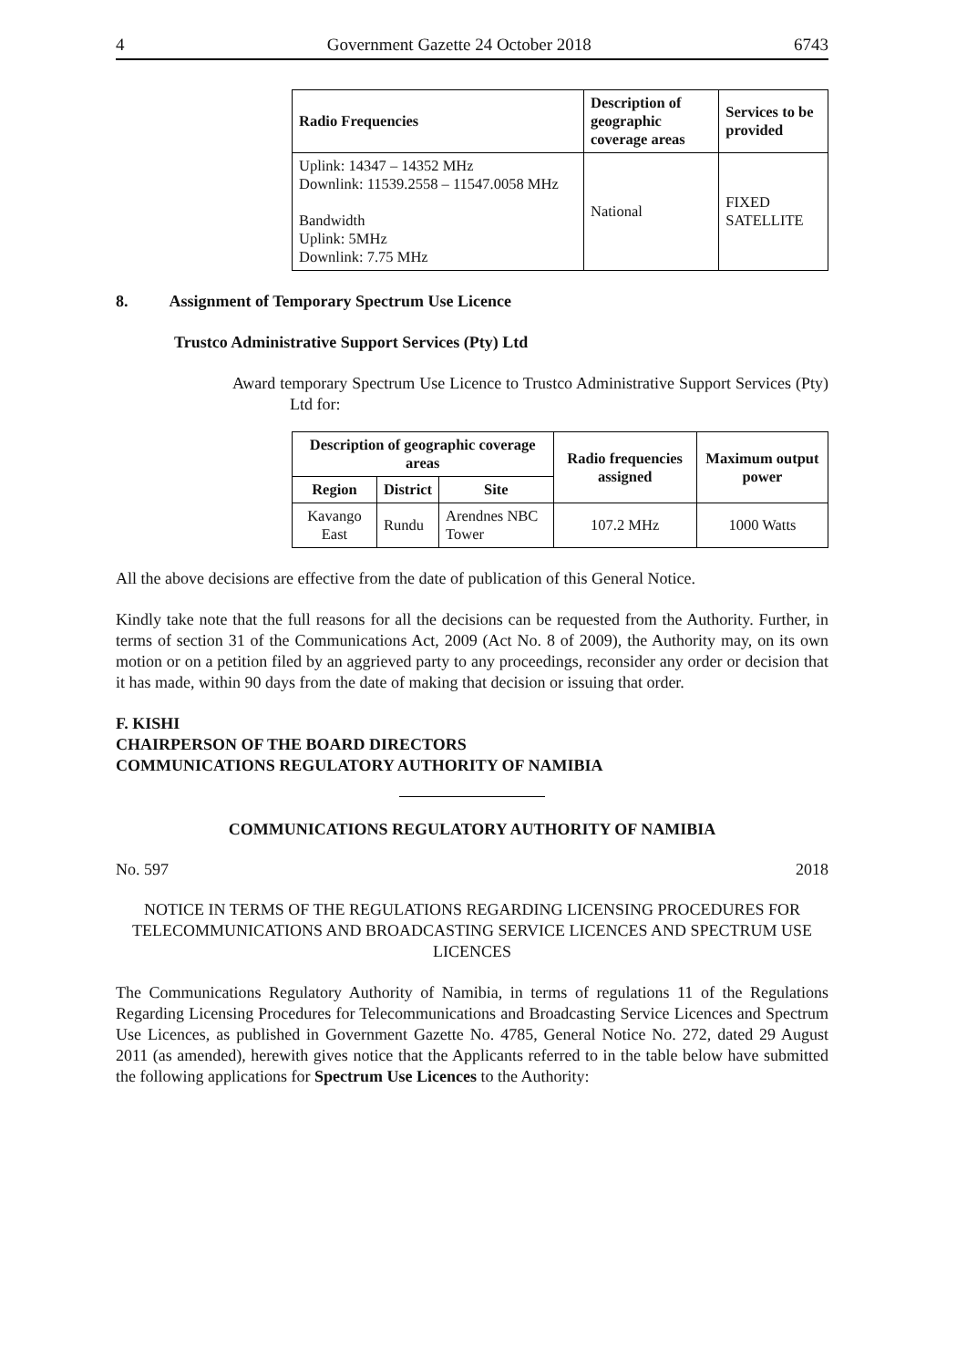4 Government Gazette 24 October 2018 6743
| Radio Frequencies | Description of geographic coverage areas | Services to be provided |
| --- | --- | --- |
| Uplink: 14347 – 14352 MHz Downlink: 11539.2558 – 11547.0058 MHz Bandwidth Uplink: 5MHz Downlink: 7.75 MHz | National | FIXED SATELLITE |
8. Assignment of Temporary Spectrum Use Licence
Trustco Administrative Support Services (Pty) Ltd
Award temporary Spectrum Use Licence to Trustco Administrative Support Services (Pty) Ltd for:
| Description of geographic coverage areas | | | Radio frequencies assigned | Maximum output power |
| --- | --- | --- | --- | --- |
| Region | District | Site | | |
| Kavango East | Rundu | Arendnes NBC Tower | 107.2 MHz | 1000 Watts |
All the above decisions are effective from the date of publication of this General Notice.
Kindly take note that the full reasons for all the decisions can be requested from the Authority. Further, in terms of section 31 of the Communications Act, 2009 (Act No. 8 of 2009), the Authority may, on its own motion or on a petition filed by an aggrieved party to any proceedings, reconsider any order or decision that it has made, within 90 days from the date of making that decision or issuing that order.
F. KISHI
CHAIRPERSON OF THE BOARD DIRECTORS
COMMUNICATIONS REGULATORY AUTHORITY OF NAMIBIA
COMMUNICATIONS REGULATORY AUTHORITY OF NAMIBIA
No. 597 2018
NOTICE IN TERMS OF THE REGULATIONS REGARDING LICENSING PROCEDURES FOR TELECOMMUNICATIONS AND BROADCASTING SERVICE LICENCES AND SPECTRUM USE LICENCES
The Communications Regulatory Authority of Namibia, in terms of regulations 11 of the Regulations Regarding Licensing Procedures for Telecommunications and Broadcasting Service Licences and Spectrum Use Licences, as published in Government Gazette No. 4785, General Notice No. 272, dated 29 August 2011 (as amended), herewith gives notice that the Applicants referred to in the table below have submitted the following applications for Spectrum Use Licences to the Authority: